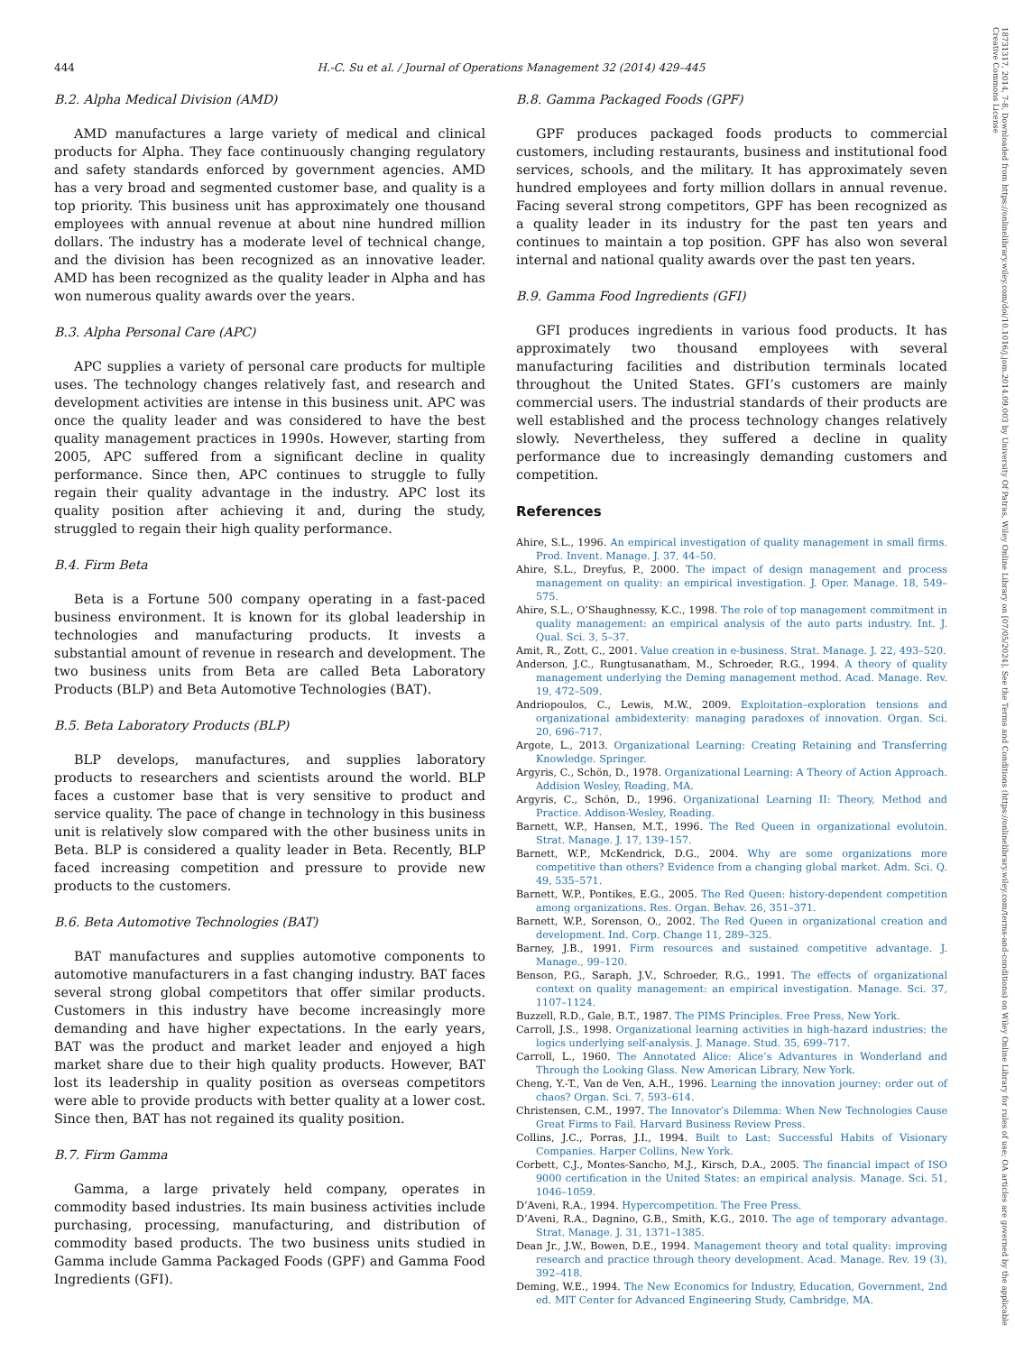18731317, 2014, 7-8, Downloaded from https://onlinelibrary.wiley.com/doi/10.1016/j.jom.2014.09.003 by University Of Patras, Wiley Online Library on [07/05/2024]. See the Terms and Conditions (https://onlinelibrary.wiley.com/terms-and-conditions) on Wiley Online Library for rules of use; OA articles are governed by the applicable Creative Commons License
444 H.-C. Su et al. / Journal of Operations Management 32 (2014) 429–445
B.2. Alpha Medical Division (AMD)
AMD manufactures a large variety of medical and clinical products for Alpha. They face continuously changing regulatory and safety standards enforced by government agencies. AMD has a very broad and segmented customer base, and quality is a top priority. This business unit has approximately one thousand employees with annual revenue at about nine hundred million dollars. The industry has a moderate level of technical change, and the division has been recognized as an innovative leader. AMD has been recognized as the quality leader in Alpha and has won numerous quality awards over the years.
B.3. Alpha Personal Care (APC)
APC supplies a variety of personal care products for multiple uses. The technology changes relatively fast, and research and development activities are intense in this business unit. APC was once the quality leader and was considered to have the best quality management practices in 1990s. However, starting from 2005, APC suffered from a significant decline in quality performance. Since then, APC continues to struggle to fully regain their quality advantage in the industry. APC lost its quality position after achieving it and, during the study, struggled to regain their high quality performance.
B.4. Firm Beta
Beta is a Fortune 500 company operating in a fast-paced business environment. It is known for its global leadership in technologies and manufacturing products. It invests a substantial amount of revenue in research and development. The two business units from Beta are called Beta Laboratory Products (BLP) and Beta Automotive Technologies (BAT).
B.5. Beta Laboratory Products (BLP)
BLP develops, manufactures, and supplies laboratory products to researchers and scientists around the world. BLP faces a customer base that is very sensitive to product and service quality. The pace of change in technology in this business unit is relatively slow compared with the other business units in Beta. BLP is considered a quality leader in Beta. Recently, BLP faced increasing competition and pressure to provide new products to the customers.
B.6. Beta Automotive Technologies (BAT)
BAT manufactures and supplies automotive components to automotive manufacturers in a fast changing industry. BAT faces several strong global competitors that offer similar products. Customers in this industry have become increasingly more demanding and have higher expectations. In the early years, BAT was the product and market leader and enjoyed a high market share due to their high quality products. However, BAT lost its leadership in quality position as overseas competitors were able to provide products with better quality at a lower cost. Since then, BAT has not regained its quality position.
B.7. Firm Gamma
Gamma, a large privately held company, operates in commodity based industries. Its main business activities include purchasing, processing, manufacturing, and distribution of commodity based products. The two business units studied in Gamma include Gamma Packaged Foods (GPF) and Gamma Food Ingredients (GFI).
B.8. Gamma Packaged Foods (GPF)
GPF produces packaged foods products to commercial customers, including restaurants, business and institutional food services, schools, and the military. It has approximately seven hundred employees and forty million dollars in annual revenue. Facing several strong competitors, GPF has been recognized as a quality leader in its industry for the past ten years and continues to maintain a top position. GPF has also won several internal and national quality awards over the past ten years.
B.9. Gamma Food Ingredients (GFI)
GFI produces ingredients in various food products. It has approximately two thousand employees with several manufacturing facilities and distribution terminals located throughout the United States. GFI’s customers are mainly commercial users. The industrial standards of their products are well established and the process technology changes relatively slowly. Nevertheless, they suffered a decline in quality performance due to increasingly demanding customers and competition.
References
Ahire, S.L., 1996. An empirical investigation of quality management in small firms. Prod. Invent. Manage. J. 37, 44–50.
Ahire, S.L., Dreyfus, P., 2000. The impact of design management and process management on quality: an empirical investigation. J. Oper. Manage. 18, 549–575.
Ahire, S.L., O’Shaughnessy, K.C., 1998. The role of top management commitment in quality management: an empirical analysis of the auto parts industry. Int. J. Qual. Sci. 3, 5–37.
Amit, R., Zott, C., 2001. Value creation in e-business. Strat. Manage. J. 22, 493–520.
Anderson, J.C., Rungtusanatham, M., Schroeder, R.G., 1994. A theory of quality management underlying the Deming management method. Acad. Manage. Rev. 19, 472–509.
Andriopoulos, C., Lewis, M.W., 2009. Exploitation–exploration tensions and organizational ambidexterity: managing paradoxes of innovation. Organ. Sci. 20, 696–717.
Argote, L., 2013. Organizational Learning: Creating Retaining and Transferring Knowledge. Springer.
Argyris, C., Schön, D., 1978. Organizational Learning: A Theory of Action Approach. Addision Wesley, Reading, MA.
Argyris, C., Schön, D., 1996. Organizational Learning II: Theory, Method and Practice. Addison-Wesley, Reading.
Barnett, W.P., Hansen, M.T., 1996. The Red Queen in organizational evolutoin. Strat. Manage. J. 17, 139–157.
Barnett, W.P., McKendrick, D.G., 2004. Why are some organizations more competitive than others? Evidence from a changing global market. Adm. Sci. Q. 49, 535–571.
Barnett, W.P., Pontikes, E.G., 2005. The Red Queen: history-dependent competition among organizations. Res. Organ. Behav. 26, 351–371.
Barnett, W.P., Sorenson, O., 2002. The Red Queen in organizational creation and development. Ind. Corp. Change 11, 289–325.
Barney, J.B., 1991. Firm resources and sustained competitive advantage. J. Manage., 99–120.
Benson, P.G., Saraph, J.V., Schroeder, R.G., 1991. The effects of organizational context on quality management: an empirical investigation. Manage. Sci. 37, 1107–1124.
Buzzell, R.D., Gale, B.T., 1987. The PIMS Principles. Free Press, New York.
Carroll, J.S., 1998. Organizational learning activities in high-hazard industries: the logics underlying self-analysis. J. Manage. Stud. 35, 699–717.
Carroll, L., 1960. The Annotated Alice: Alice’s Advantures in Wonderland and Through the Looking Glass. New American Library, New York.
Cheng, Y.-T., Van de Ven, A.H., 1996. Learning the innovation journey: order out of chaos? Organ. Sci. 7, 593–614.
Christensen, C.M., 1997. The Innovator’s Dilemma: When New Technologies Cause Great Firms to Fail. Harvard Business Review Press.
Collins, J.C., Porras, J.I., 1994. Built to Last: Successful Habits of Visionary Companies. Harper Collins, New York.
Corbett, C.J., Montes-Sancho, M.J., Kirsch, D.A., 2005. The financial impact of ISO 9000 certification in the United States: an empirical analysis. Manage. Sci. 51, 1046–1059.
D’Aveni, R.A., 1994. Hypercompetition. The Free Press.
D’Aveni, R.A., Dagnino, G.B., Smith, K.G., 2010. The age of temporary advantage. Strat. Manage. J. 31, 1371–1385.
Dean Jr., J.W., Bowen, D.E., 1994. Management theory and total quality: improving research and practice through theory development. Acad. Manage. Rev. 19 (3), 392–418.
Deming, W.E., 1994. The New Economics for Industry, Education, Government, 2nd ed. MIT Center for Advanced Engineering Study, Cambridge, MA.